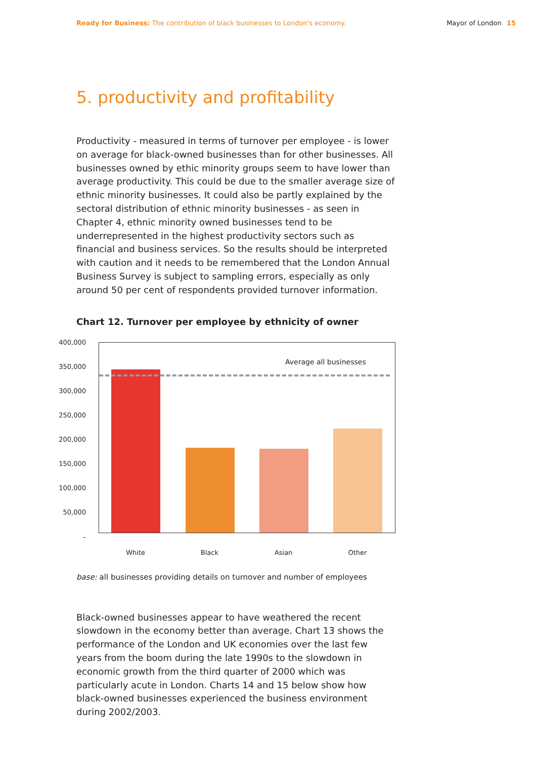Ready for Business: The contribution of black businesses to London's economy. Mayor of London 15
5. productivity and profitability
Productivity - measured in terms of turnover per employee - is lower on average for black-owned businesses than for other businesses. All businesses owned by ethic minority groups seem to have lower than average productivity. This could be due to the smaller average size of ethnic minority businesses. It could also be partly explained by the sectoral distribution of ethnic minority businesses - as seen in Chapter 4, ethnic minority owned businesses tend to be underrepresented in the highest productivity sectors such as financial and business services. So the results should be interpreted with caution and it needs to be remembered that the London Annual Business Survey is subject to sampling errors, especially as only around 50 per cent of respondents provided turnover information.
Chart 12. Turnover per employee by ethnicity of owner
400,000
350,000
300,000
250,000
200,000
150,000
100,000
50,000
–
Average all businesses
White Black Asian Other
base: all businesses providing details on turnover and number of employees
Black-owned businesses appear to have weathered the recent slowdown in the economy better than average. Chart 13 shows the performance of the London and UK economies over the last few years from the boom during the late 1990s to the slowdown in economic growth from the third quarter of 2000 which was particularly acute in London. Charts 14 and 15 below show how black-owned businesses experienced the business environment during 2002/2003.